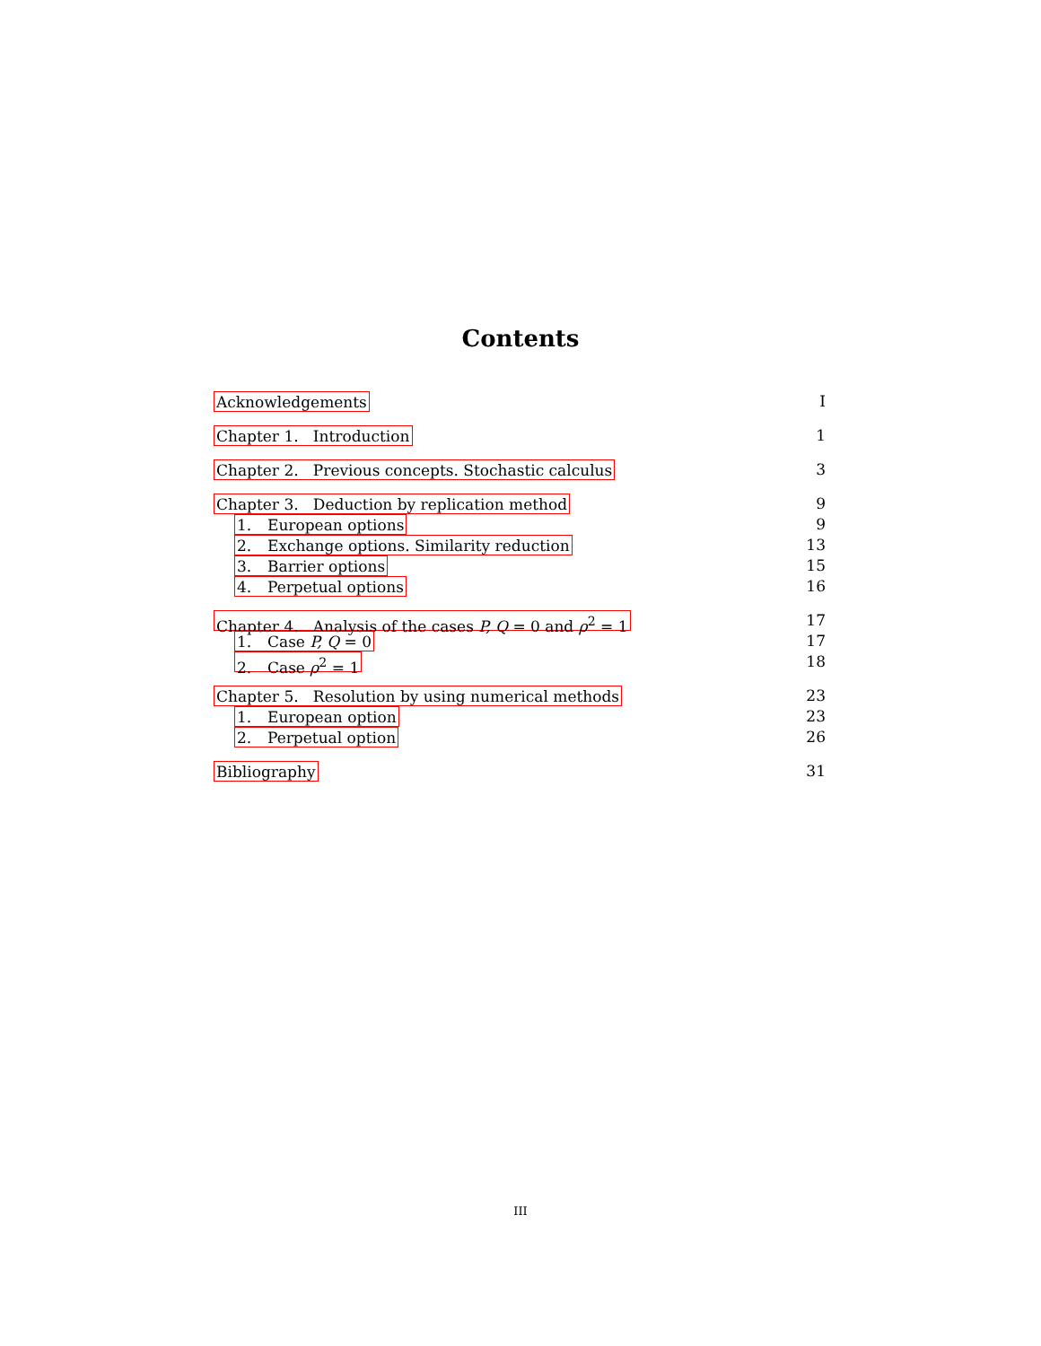Contents
Acknowledgements I
Chapter 1. Introduction 1
Chapter 2. Previous concepts. Stochastic calculus 3
Chapter 3. Deduction by replication method 9
1. European options 9
2. Exchange options. Similarity reduction 13
3. Barrier options 15
4. Perpetual options 16
Chapter 4. Analysis of the cases P, Q = 0 and ρ<sup>2</sup> = 1 17
1. Case P, Q = 0 17
2. Case ρ<sup>2</sup> = 1 18
Chapter 5. Resolution by using numerical methods 23
1. European option 23
2. Perpetual option 26
Bibliography 31
III